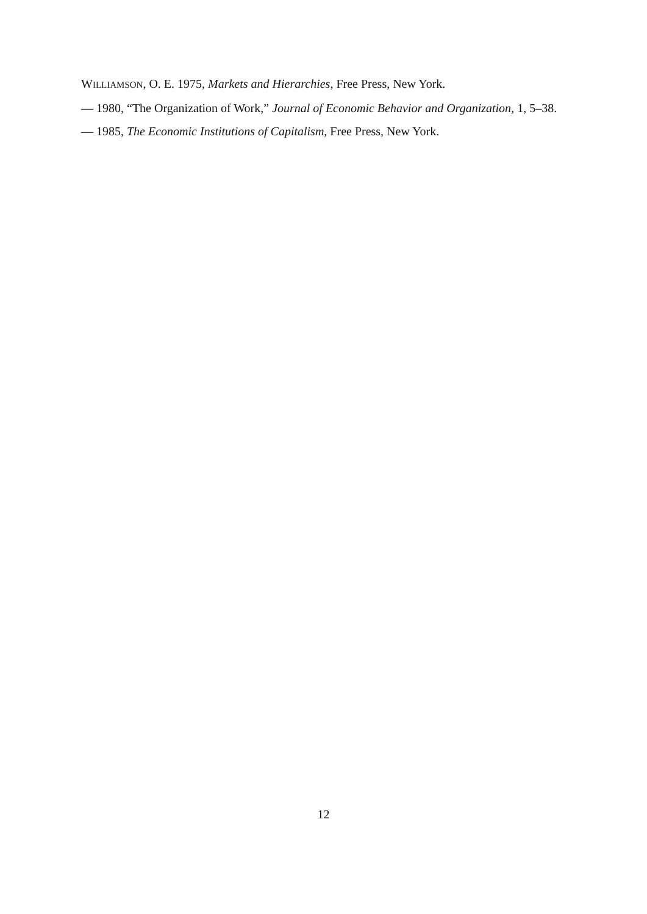WILLIAMSON, O. E. 1975, Markets and Hierarchies, Free Press, New York.
— 1980, “The Organization of Work,” Journal of Economic Behavior and Organization, 1, 5–38.
— 1985, The Economic Institutions of Capitalism, Free Press, New York.
12